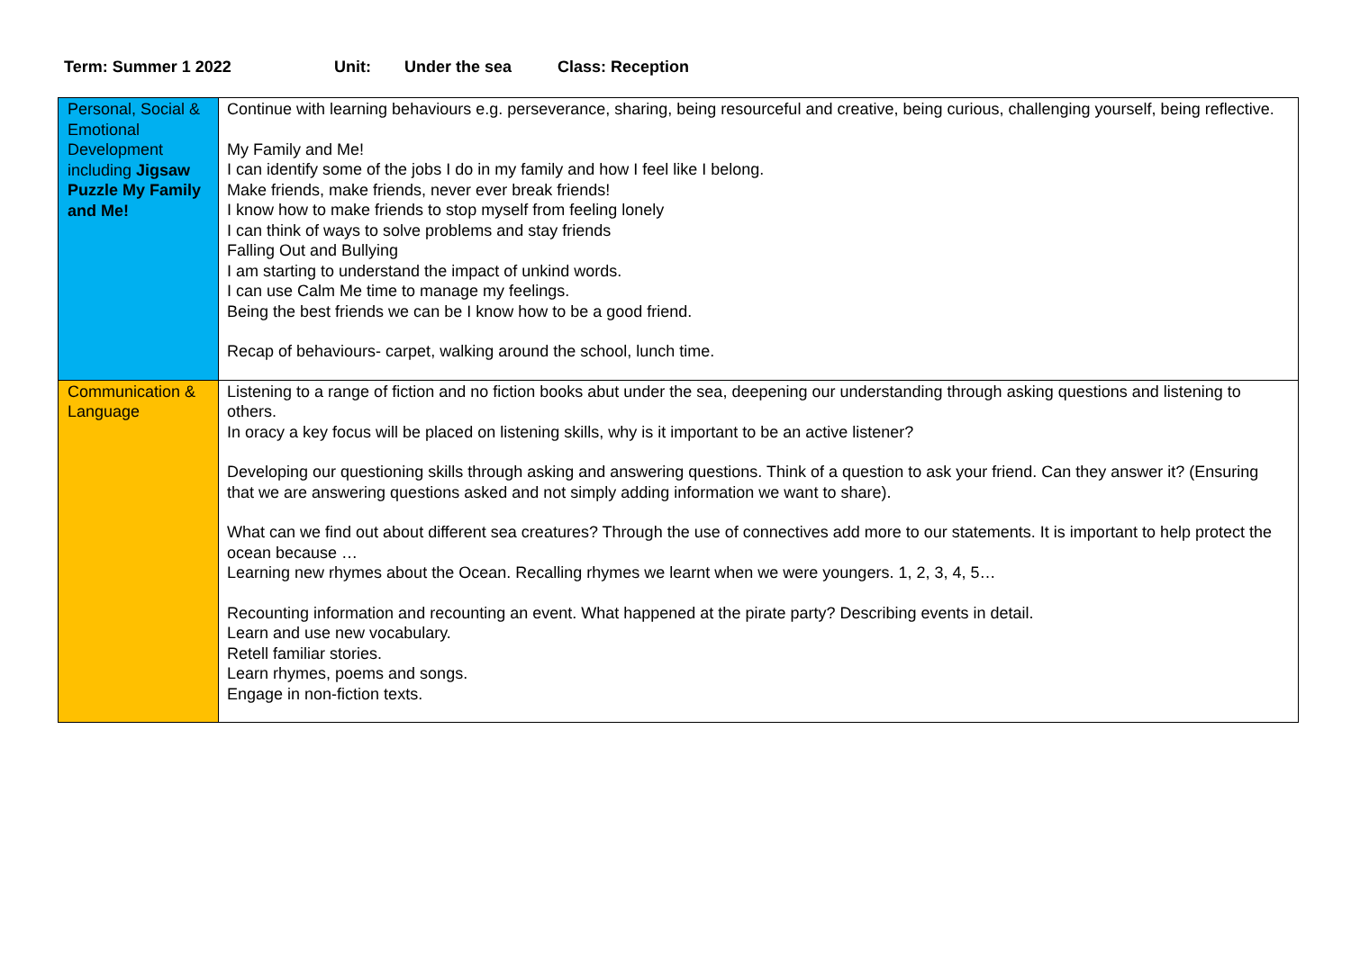Term: Summer 1 2022 Unit: Under the sea Class: Reception
| Personal, Social & Emotional Development including Jigsaw Puzzle My Family and Me! | Continue with learning behaviours e.g. perseverance, sharing, being resourceful and creative, being curious, challenging yourself, being reflective. My Family and Me! I can identify some of the jobs I do in my family and how I feel like I belong. Make friends, make friends, never ever break friends! I know how to make friends to stop myself from feeling lonely I can think of ways to solve problems and stay friends Falling Out and Bullying I am starting to understand the impact of unkind words. I can use Calm Me time to manage my feelings. Being the best friends we can be I know how to be a good friend. Recap of behaviours- carpet, walking around the school, lunch time. |
| Communication & Language | Listening to a range of fiction and no fiction books abut under the sea, deepening our understanding through asking questions and listening to others. In oracy a key focus will be placed on listening skills, why is it important to be an active listener? Developing our questioning skills through asking and answering questions. Think of a question to ask your friend. Can they answer it? (Ensuring that we are answering questions asked and not simply adding information we want to share). What can we find out about different sea creatures? Through the use of connectives add more to our statements. It is important to help protect the ocean because … Learning new rhymes about the Ocean. Recalling rhymes we learnt when we were youngers. 1, 2, 3, 4, 5… Recounting information and recounting an event. What happened at the pirate party? Describing events in detail. Learn and use new vocabulary. Retell familiar stories. Learn rhymes, poems and songs. Engage in non-fiction texts. |